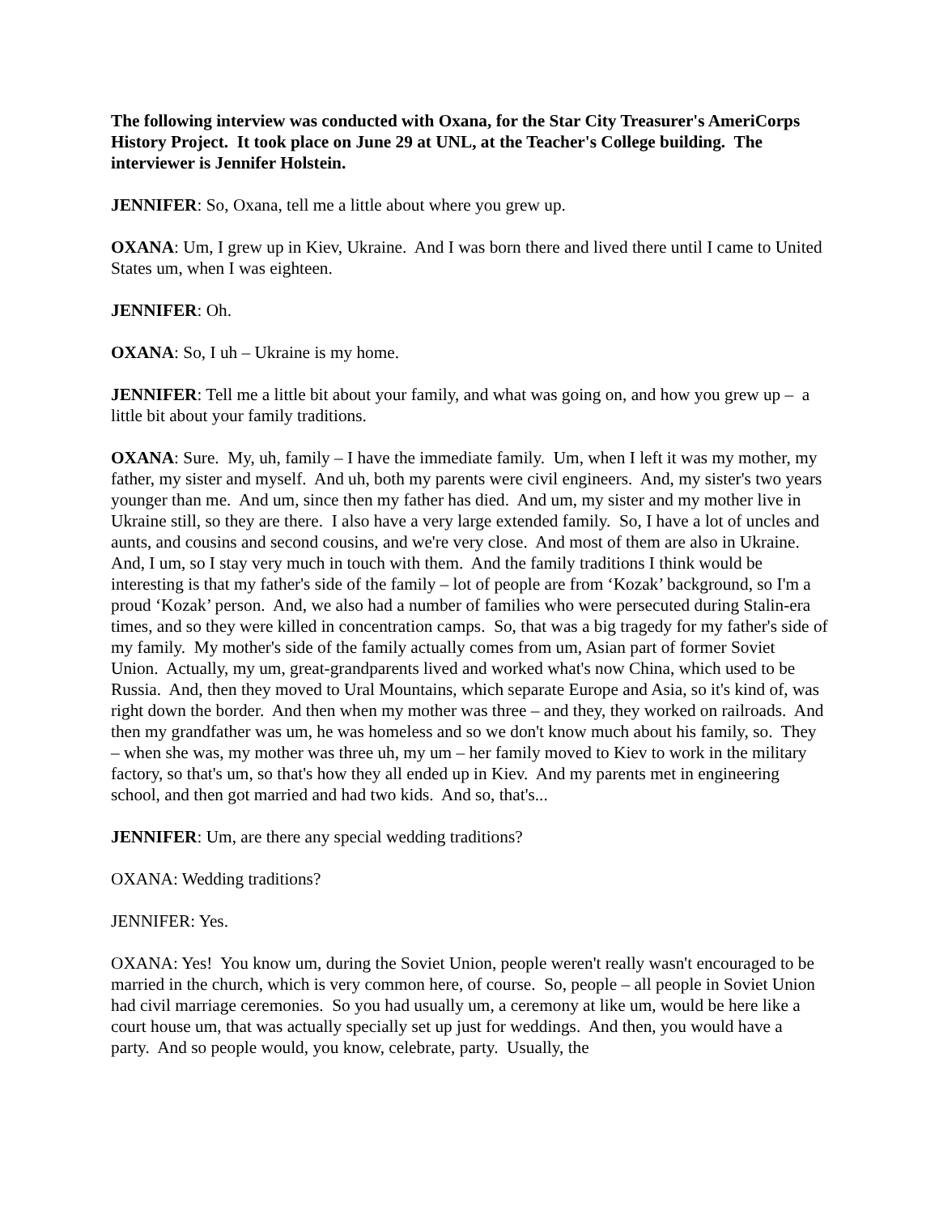The following interview was conducted with Oxana, for the Star City Treasurer's AmeriCorps History Project. It took place on June 29 at UNL, at the Teacher's College building. The interviewer is Jennifer Holstein.
JENNIFER: So, Oxana, tell me a little about where you grew up.
OXANA: Um, I grew up in Kiev, Ukraine. And I was born there and lived there until I came to United States um, when I was eighteen.
JENNIFER: Oh.
OXANA: So, I uh – Ukraine is my home.
JENNIFER: Tell me a little bit about your family, and what was going on, and how you grew up – a little bit about your family traditions.
OXANA: Sure. My, uh, family – I have the immediate family. Um, when I left it was my mother, my father, my sister and myself. And uh, both my parents were civil engineers. And, my sister's two years younger than me. And um, since then my father has died. And um, my sister and my mother live in Ukraine still, so they are there. I also have a very large extended family. So, I have a lot of uncles and aunts, and cousins and second cousins, and we're very close. And most of them are also in Ukraine. And, I um, so I stay very much in touch with them. And the family traditions I think would be interesting is that my father's side of the family – lot of people are from ‘Kozak’ background, so I'm a proud ‘Kozak’ person. And, we also had a number of families who were persecuted during Stalin-era times, and so they were killed in concentration camps. So, that was a big tragedy for my father's side of my family. My mother's side of the family actually comes from um, Asian part of former Soviet Union. Actually, my um, great-grandparents lived and worked what's now China, which used to be Russia. And, then they moved to Ural Mountains, which separate Europe and Asia, so it's kind of, was right down the border. And then when my mother was three – and they, they worked on railroads. And then my grandfather was um, he was homeless and so we don't know much about his family, so. They – when she was, my mother was three uh, my um – her family moved to Kiev to work in the military factory, so that's um, so that's how they all ended up in Kiev. And my parents met in engineering school, and then got married and had two kids. And so, that's...
JENNIFER: Um, are there any special wedding traditions?
OXANA: Wedding traditions?
JENNIFER: Yes.
OXANA: Yes! You know um, during the Soviet Union, people weren't really wasn't encouraged to be married in the church, which is very common here, of course. So, people – all people in Soviet Union had civil marriage ceremonies. So you had usually um, a ceremony at like um, would be here like a court house um, that was actually specially set up just for weddings. And then, you would have a party. And so people would, you know, celebrate, party. Usually, the